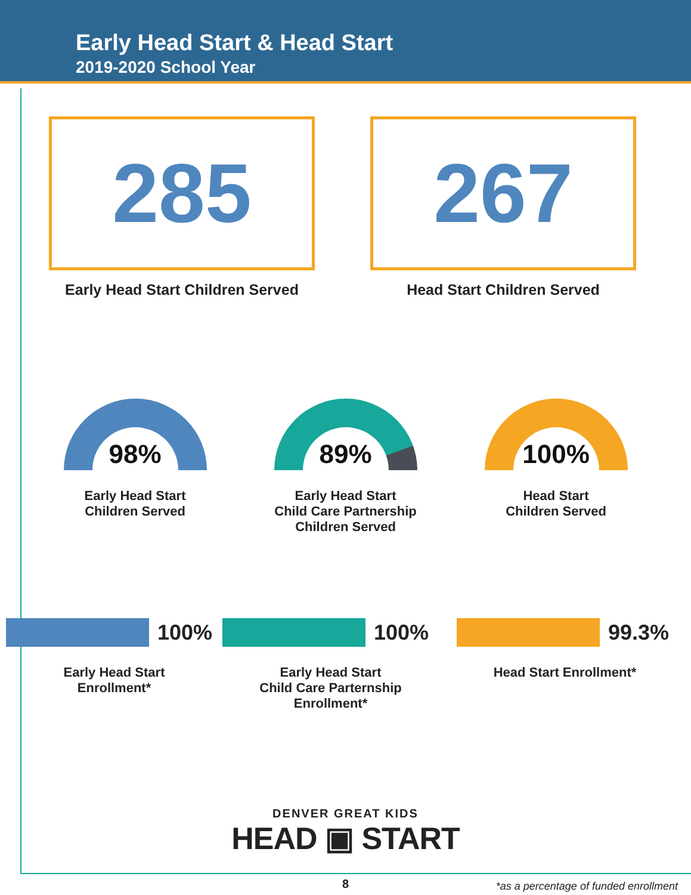Early Head Start & Head Start
2019-2020 School Year
285
Early Head Start Children Served
267
Head Start Children Served
98%
Early Head Start
Children Served
89%
Early Head Start
Child Care Partnership
Children Served
100%
Head Start
Children Served
100%
Early Head Start
Enrollment*
100%
Early Head Start
Child Care Parternship Enrollment*
99.3%
Head Start Enrollment*
DENVER GREAT KIDS
HEAD ▣ START
*as a percentage of funded enrollment
8